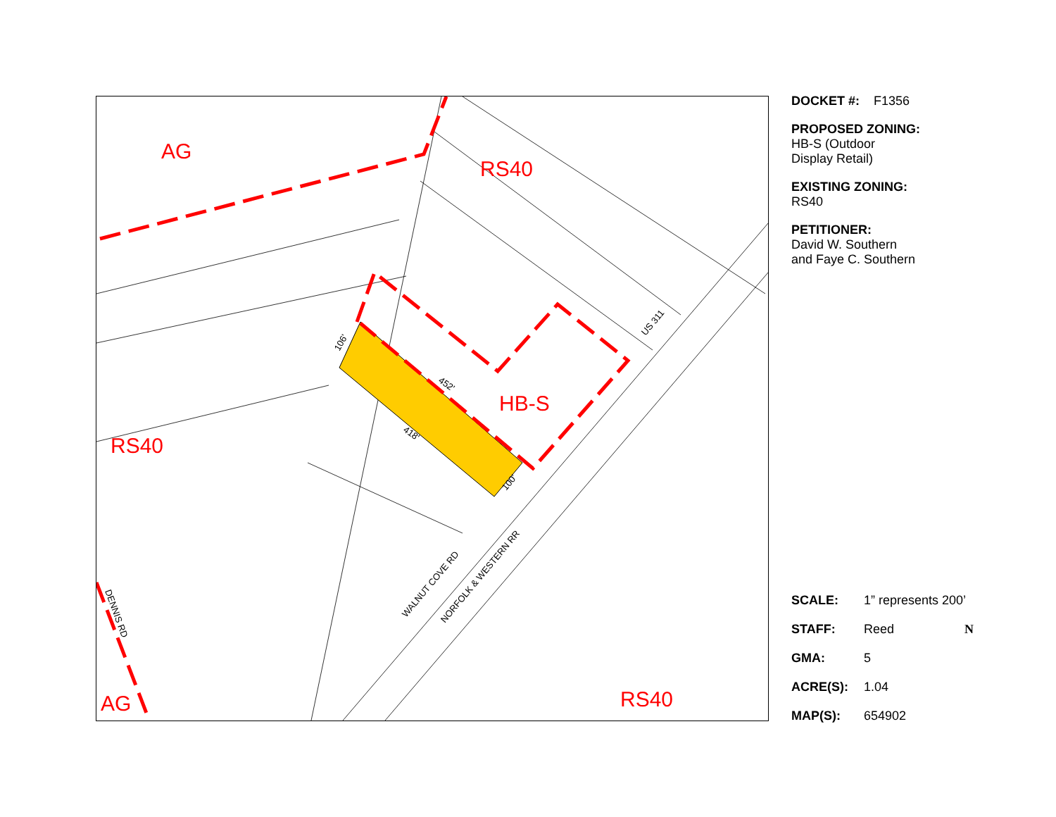AG
RS40
HB-S
RS40
AG
RS40
US 311
WALNUT COVE RD
NORFOLK & WESTERN RR
DENNIS RD
106'
452'
418'
100'
DOCKET #: F1356
PROPOSED ZONING:
HB-S (Outdoor
Display Retail)
EXISTING ZONING:
RS40
PETITIONER:
David W. Southern
and Faye C. Southern
SCALE: 1” represents 200’
STAFF: Reed N
GMA: 5
ACRE(S): 1.04
MAP(S): 654902